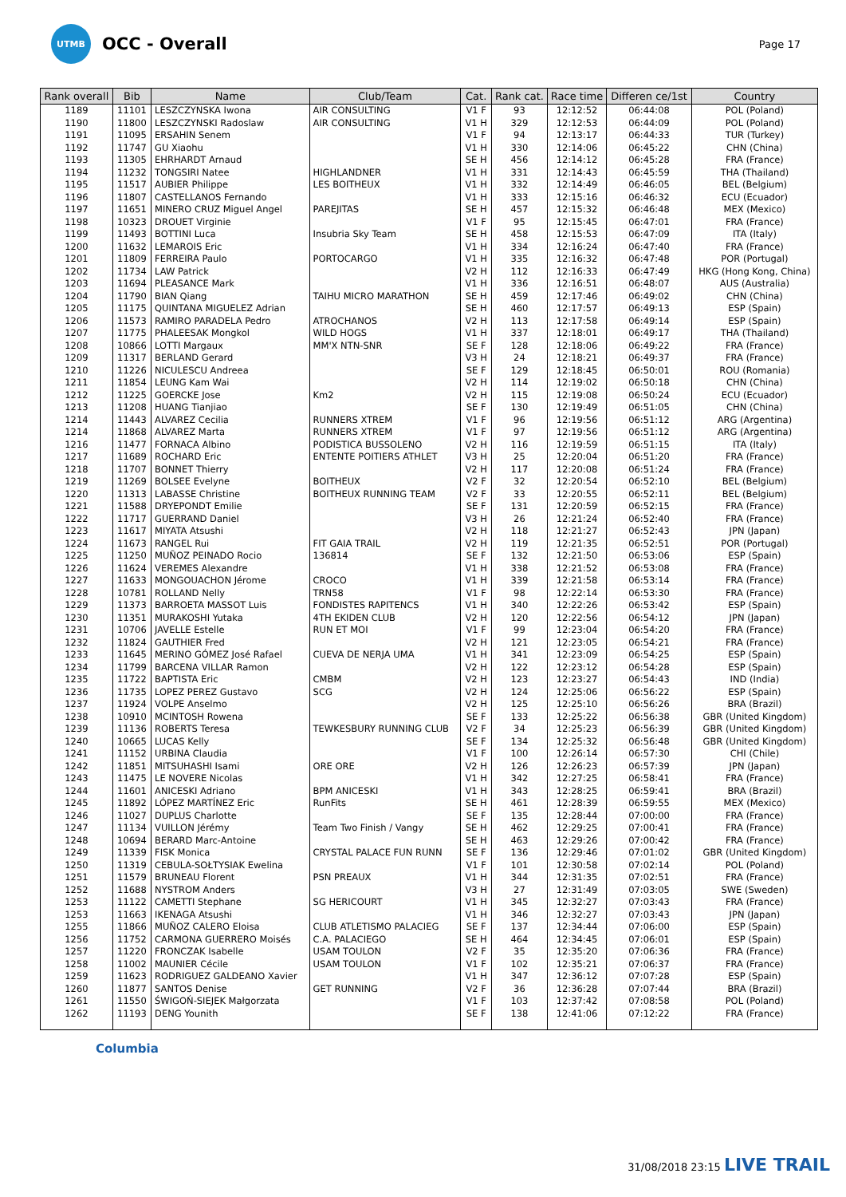UTMB
OCC - Overall
Page 17
| Rank overall | Bib | Name | Club/Team | Cat. | Rank cat. | Race time | Differen ce/1st | Country |
| --- | --- | --- | --- | --- | --- | --- | --- | --- |
| 1189 | 11101 | LESZCZYNSKA Iwona | AIR CONSULTING | V1 F | 93 | 12:12:52 | 06:44:08 | POL (Poland) |
| 1190 | 11800 | LESZCZYNSKI Radoslaw | AIR CONSULTING | V1 H | 329 | 12:12:53 | 06:44:09 | POL (Poland) |
| 1191 | 11095 | ERSAHIN Senem | | V1 F | 94 | 12:13:17 | 06:44:33 | TUR (Turkey) |
| 1192 | 11747 | GU Xiaohu | | V1 H | 330 | 12:14:06 | 06:45:22 | CHN (China) |
| 1193 | 11305 | EHRHARDT Arnaud | | SE H | 456 | 12:14:12 | 06:45:28 | FRA (France) |
| 1194 | 11232 | TONGSIRI Natee | HIGHLANDNER | V1 H | 331 | 12:14:43 | 06:45:59 | THA (Thailand) |
| 1195 | 11517 | AUBIER Philippe | LES BOITHEUX | V1 H | 332 | 12:14:49 | 06:46:05 | BEL (Belgium) |
| 1196 | 11807 | CASTELLANOS Fernando | | V1 H | 333 | 12:15:16 | 06:46:32 | ECU (Ecuador) |
| 1197 | 11651 | MINERO CRUZ Miguel Angel | PAREJITAS | SE H | 457 | 12:15:32 | 06:46:48 | MEX (Mexico) |
| 1198 | 10323 | DROUET Virginie | | V1 F | 95 | 12:15:45 | 06:47:01 | FRA (France) |
| 1199 | 11493 | BOTTINI Luca | Insubria Sky Team | SE H | 458 | 12:15:53 | 06:47:09 | ITA (Italy) |
| 1200 | 11632 | LEMAROIS Eric | | V1 H | 334 | 12:16:24 | 06:47:40 | FRA (France) |
| 1201 | 11809 | FERREIRA Paulo | PORTOCARGO | V1 H | 335 | 12:16:32 | 06:47:48 | POR (Portugal) |
| 1202 | 11734 | LAW Patrick | | V2 H | 112 | 12:16:33 | 06:47:49 | HKG (Hong Kong, China) |
| 1203 | 11694 | PLEASANCE Mark | | V1 H | 336 | 12:16:51 | 06:48:07 | AUS (Australia) |
| 1204 | 11790 | BIAN Qiang | TAIHU MICRO MARATHON | SE H | 459 | 12:17:46 | 06:49:02 | CHN (China) |
| 1205 | 11175 | QUINTANA MIGUELEZ Adrian | | SE H | 460 | 12:17:57 | 06:49:13 | ESP (Spain) |
| 1206 | 11573 | RAMIRO PARADELA Pedro | ATROCHANOS | V2 H | 113 | 12:17:58 | 06:49:14 | ESP (Spain) |
| 1207 | 11775 | PHALEESAK Mongkol | WILD HOGS | V1 H | 337 | 12:18:01 | 06:49:17 | THA (Thailand) |
| 1208 | 10866 | LOTTI Margaux | MM'X NTN-SNR | SE F | 128 | 12:18:06 | 06:49:22 | FRA (France) |
| 1209 | 11317 | BERLAND Gerard | | V3 H | 24 | 12:18:21 | 06:49:37 | FRA (France) |
| 1210 | 11226 | NICULESCU Andreea | | SE F | 129 | 12:18:45 | 06:50:01 | ROU (Romania) |
| 1211 | 11854 | LEUNG Kam Wai | | V2 H | 114 | 12:19:02 | 06:50:18 | CHN (China) |
| 1212 | 11225 | GOERCKE Jose | Km2 | V2 H | 115 | 12:19:08 | 06:50:24 | ECU (Ecuador) |
| 1213 | 11208 | HUANG Tianjiao | | SE F | 130 | 12:19:49 | 06:51:05 | CHN (China) |
| 1214 | 11443 | ALVAREZ Cecilia | RUNNERS XTREM | V1 F | 96 | 12:19:56 | 06:51:12 | ARG (Argentina) |
| 1214 | 11868 | ALVAREZ Marta | RUNNERS XTREM | V1 F | 97 | 12:19:56 | 06:51:12 | ARG (Argentina) |
| 1216 | 11477 | FORNACA Albino | PODISTICA BUSSOLENO | V2 H | 116 | 12:19:59 | 06:51:15 | ITA (Italy) |
| 1217 | 11689 | ROCHARD Eric | ENTENTE POITIERS ATHLET | V3 H | 25 | 12:20:04 | 06:51:20 | FRA (France) |
| 1218 | 11707 | BONNET Thierry | | V2 H | 117 | 12:20:08 | 06:51:24 | FRA (France) |
| 1219 | 11269 | BOLSEE Evelyne | BOITHEUX | V2 F | 32 | 12:20:54 | 06:52:10 | BEL (Belgium) |
| 1220 | 11313 | LABASSE Christine | BOITHEUX RUNNING TEAM | V2 F | 33 | 12:20:55 | 06:52:11 | BEL (Belgium) |
| 1221 | 11588 | DRYEPONDT Emilie | | SE F | 131 | 12:20:59 | 06:52:15 | FRA (France) |
| 1222 | 11717 | GUERRAND Daniel | | V3 H | 26 | 12:21:24 | 06:52:40 | FRA (France) |
| 1223 | 11617 | MIYATA Atsushi | | V2 H | 118 | 12:21:27 | 06:52:43 | JPN (Japan) |
| 1224 | 11673 | RANGEL Rui | FIT GAIA TRAIL | V2 H | 119 | 12:21:35 | 06:52:51 | POR (Portugal) |
| 1225 | 11250 | MUÑOZ PEINADO Rocio | 136814 | SE F | 132 | 12:21:50 | 06:53:06 | ESP (Spain) |
| 1226 | 11624 | VEREMES Alexandre | | V1 H | 338 | 12:21:52 | 06:53:08 | FRA (France) |
| 1227 | 11633 | MONGOUACHON Jérome | CROCO | V1 H | 339 | 12:21:58 | 06:53:14 | FRA (France) |
| 1228 | 10781 | ROLLAND Nelly | TRN58 | V1 F | 98 | 12:22:14 | 06:53:30 | FRA (France) |
| 1229 | 11373 | BARROETA MASSOT Luis | FONDISTES RAPITENCS | V1 H | 340 | 12:22:26 | 06:53:42 | ESP (Spain) |
| 1230 | 11351 | MURAKOSHI Yutaka | 4TH EKIDEN CLUB | V2 H | 120 | 12:22:56 | 06:54:12 | JPN (Japan) |
| 1231 | 10706 | JAVELLE Estelle | RUN ET MOI | V1 F | 99 | 12:23:04 | 06:54:20 | FRA (France) |
| 1232 | 11824 | GAUTHIER Fred | | V2 H | 121 | 12:23:05 | 06:54:21 | FRA (France) |
| 1233 | 11645 | MERINO GÓMEZ José Rafael | CUEVA DE NERJA UMA | V1 H | 341 | 12:23:09 | 06:54:25 | ESP (Spain) |
| 1234 | 11799 | BARCENA VILLAR Ramon | | V2 H | 122 | 12:23:12 | 06:54:28 | ESP (Spain) |
| 1235 | 11722 | BAPTISTA Eric | CMBM | V2 H | 123 | 12:23:27 | 06:54:43 | IND (India) |
| 1236 | 11735 | LOPEZ PEREZ Gustavo | SCG | V2 H | 124 | 12:25:06 | 06:56:22 | ESP (Spain) |
| 1237 | 11924 | VOLPE Anselmo | | V2 H | 125 | 12:25:10 | 06:56:26 | BRA (Brazil) |
| 1238 | 10910 | MCINTOSH Rowena | | SE F | 133 | 12:25:22 | 06:56:38 | GBR (United Kingdom) |
| 1239 | 11136 | ROBERTS Teresa | TEWKESBURY RUNNING CLUB | V2 F | 34 | 12:25:23 | 06:56:39 | GBR (United Kingdom) |
| 1240 | 10665 | LUCAS Kelly | | SE F | 134 | 12:25:32 | 06:56:48 | GBR (United Kingdom) |
| 1241 | 11152 | URBINA Claudia | | V1 F | 100 | 12:26:14 | 06:57:30 | CHI (Chile) |
| 1242 | 11851 | MITSUHASHI Isami | ORE ORE | V2 H | 126 | 12:26:23 | 06:57:39 | JPN (Japan) |
| 1243 | 11475 | LE NOVERE Nicolas | | V1 H | 342 | 12:27:25 | 06:58:41 | FRA (France) |
| 1244 | 11601 | ANICESKI Adriano | BPM ANICESKI | V1 H | 343 | 12:28:25 | 06:59:41 | BRA (Brazil) |
| 1245 | 11892 | LÓPEZ MARTÍNEZ Eric | RunFits | SE H | 461 | 12:28:39 | 06:59:55 | MEX (Mexico) |
| 1246 | 11027 | DUPLUS Charlotte | | SE F | 135 | 12:28:44 | 07:00:00 | FRA (France) |
| 1247 | 11134 | VUILLON Jérémy | Team Two Finish / Vangy | SE H | 462 | 12:29:25 | 07:00:41 | FRA (France) |
| 1248 | 10694 | BERARD Marc-Antoine | | SE H | 463 | 12:29:26 | 07:00:42 | FRA (France) |
| 1249 | 11339 | FISK Monica | CRYSTAL PALACE FUN RUNN | SE F | 136 | 12:29:46 | 07:01:02 | GBR (United Kingdom) |
| 1250 | 11319 | CEBULA-SOŁTYSIAK Ewelina | | V1 F | 101 | 12:30:58 | 07:02:14 | POL (Poland) |
| 1251 | 11579 | BRUNEAU Florent | PSN PREAUX | V1 H | 344 | 12:31:35 | 07:02:51 | FRA (France) |
| 1252 | 11688 | NYSTROM Anders | | V3 H | 27 | 12:31:49 | 07:03:05 | SWE (Sweden) |
| 1253 | 11122 | CAMETTI Stephane | SG HERICOURT | V1 H | 345 | 12:32:27 | 07:03:43 | FRA (France) |
| 1253 | 11663 | IKENAGA Atsushi | | V1 H | 346 | 12:32:27 | 07:03:43 | JPN (Japan) |
| 1255 | 11866 | MUÑOZ CALERO Eloisa | CLUB ATLETISMO PALACIEG | SE F | 137 | 12:34:44 | 07:06:00 | ESP (Spain) |
| 1256 | 11752 | CARMONA GUERRERO Moisés | C.A. PALACIEGO | SE H | 464 | 12:34:45 | 07:06:01 | ESP (Spain) |
| 1257 | 11220 | FRONCZAK Isabelle | USAM TOULON | V2 F | 35 | 12:35:20 | 07:06:36 | FRA (France) |
| 1258 | 11002 | MAUNIER Cécile | USAM TOULON | V1 F | 102 | 12:35:21 | 07:06:37 | FRA (France) |
| 1259 | 11623 | RODRIGUEZ GALDEANO Xavier | | V1 H | 347 | 12:36:12 | 07:07:28 | ESP (Spain) |
| 1260 | 11877 | SANTOS Denise | GET RUNNING | V2 F | 36 | 12:36:28 | 07:07:44 | BRA (Brazil) |
| 1261 | 11550 | ŚWIGOŃ-SIEJEK Małgorzata | | V1 F | 103 | 12:37:42 | 07:08:58 | POL (Poland) |
| 1262 | 11193 | DENG Younith | | SE F | 138 | 12:41:06 | 07:12:22 | FRA (France) |
Columbia
31/08/2018 23:15 LIVE TRAIL